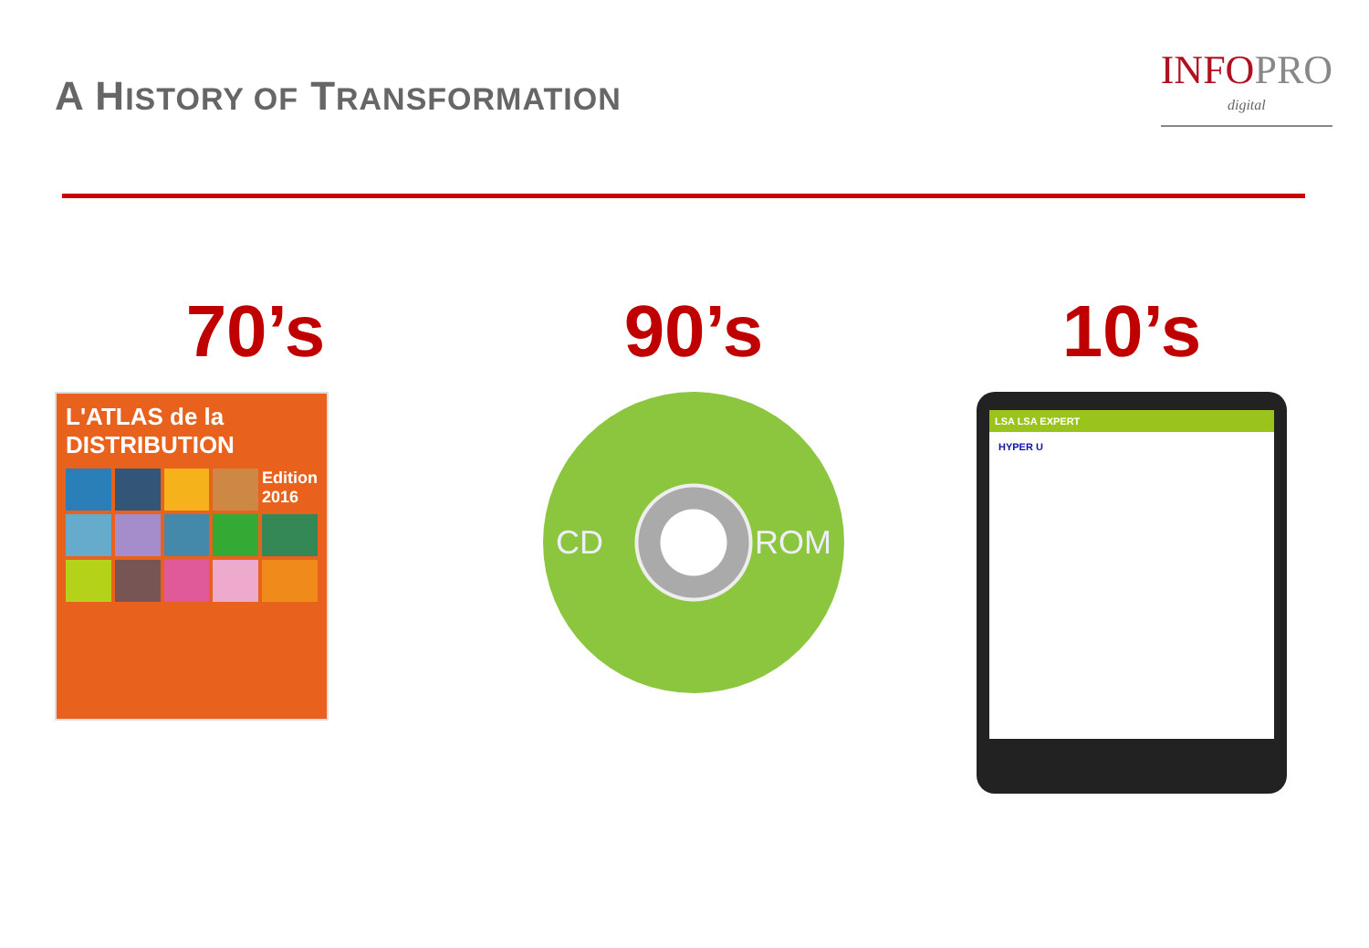A HISTORY OF TRANSFORMATION
INFOPRO
digital
70’s
L'ATLAS de la DISTRIBUTION
Edition 2016
90’s
CD ROM
10’s
LSA LSA EXPERT
HYPER U